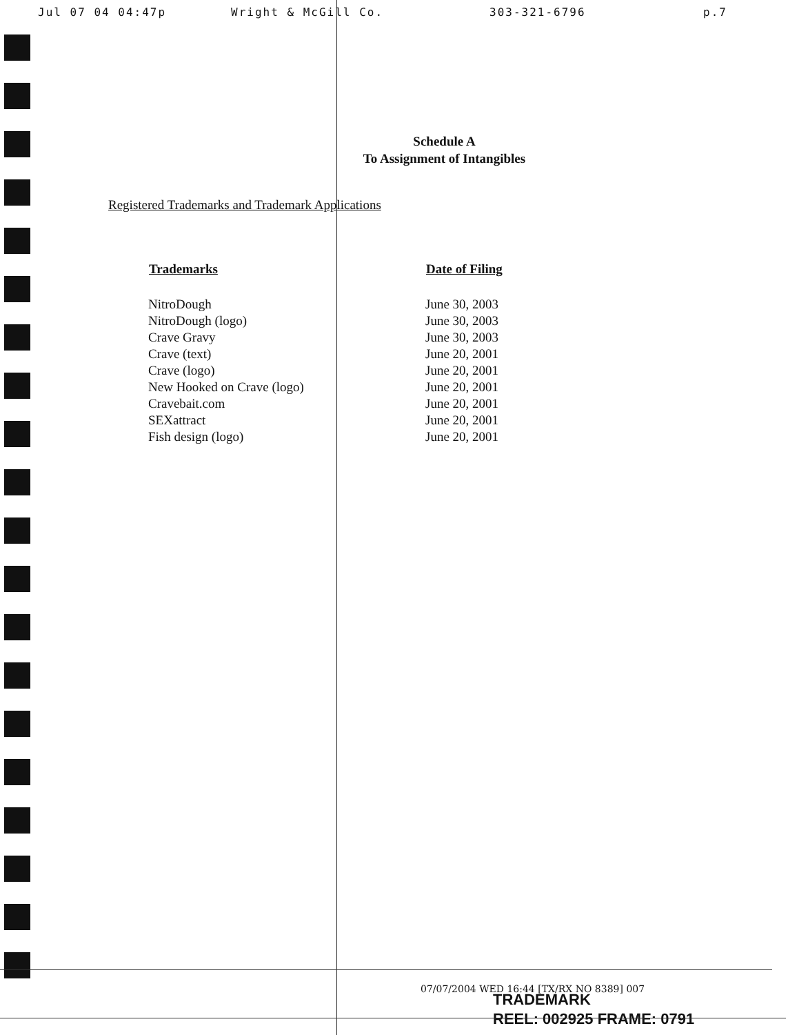Jul 07 04 04:47p Wright & McGill Co. 303-321-6796 p.7
Schedule A
To Assignment of Intangibles
Registered Trademarks and Trademark Applications
| Trademarks | Date of Filing |
| --- | --- |
| NitroDough | June 30, 2003 |
| NitroDough (logo) | June 30, 2003 |
| Crave Gravy | June 30, 2003 |
| Crave (text) | June 20, 2001 |
| Crave (logo) | June 20, 2001 |
| New Hooked on Crave (logo) | June 20, 2001 |
| Cravebait.com | June 20, 2001 |
| SEXattract | June 20, 2001 |
| Fish design (logo) | June 20, 2001 |
07/07/2004 WED 16:44 [TX/RX NO 8389] 007
TRADEMARK
REEL: 002925 FRAME: 0791